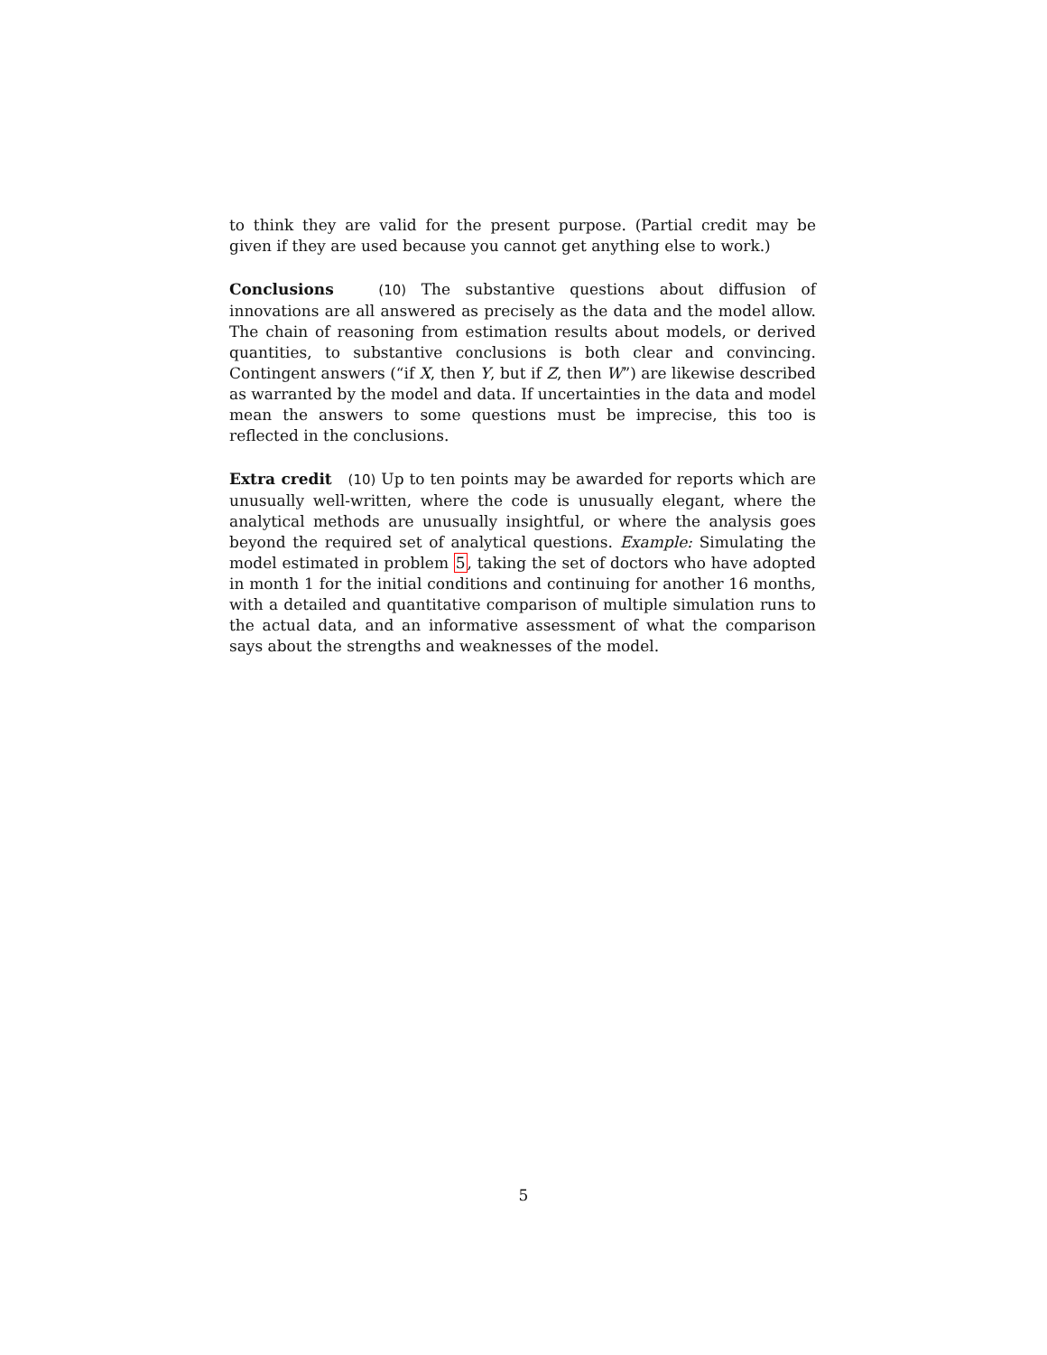to think they are valid for the present purpose. (Partial credit may be given if they are used because you cannot get anything else to work.)
Conclusions (10) The substantive questions about diffusion of innovations are all answered as precisely as the data and the model allow. The chain of reasoning from estimation results about models, or derived quantities, to substantive conclusions is both clear and convincing. Contingent answers (“if X, then Y, but if Z, then W”) are likewise described as warranted by the model and data. If uncertainties in the data and model mean the answers to some questions must be imprecise, this too is reflected in the conclusions.
Extra credit (10) Up to ten points may be awarded for reports which are unusually well-written, where the code is unusually elegant, where the analytical methods are unusually insightful, or where the analysis goes beyond the required set of analytical questions. Example: Simulating the model estimated in problem 5, taking the set of doctors who have adopted in month 1 for the initial conditions and continuing for another 16 months, with a detailed and quantitative comparison of multiple simulation runs to the actual data, and an informative assessment of what the comparison says about the strengths and weaknesses of the model.
5